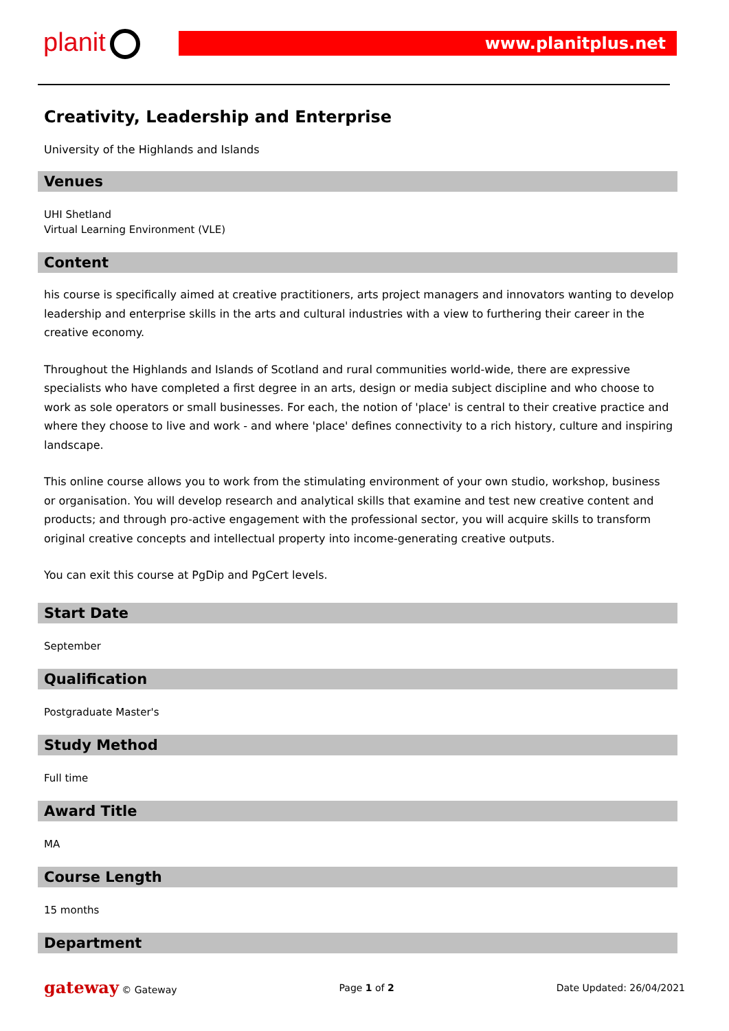planit www.planitplus.net
Creativity, Leadership and Enterprise
University of the Highlands and Islands
Venues
UHI Shetland
Virtual Learning Environment (VLE)
Content
his course is specifically aimed at creative practitioners, arts project managers and innovators wanting to develop leadership and enterprise skills in the arts and cultural industries with a view to furthering their career in the creative economy.
Throughout the Highlands and Islands of Scotland and rural communities world-wide, there are expressive specialists who have completed a first degree in an arts, design or media subject discipline and who choose to work as sole operators or small businesses. For each, the notion of 'place' is central to their creative practice and where they choose to live and work - and where 'place' defines connectivity to a rich history, culture and inspiring landscape.
This online course allows you to work from the stimulating environment of your own studio, workshop, business or organisation. You will develop research and analytical skills that examine and test new creative content and products; and through pro-active engagement with the professional sector, you will acquire skills to transform original creative concepts and intellectual property into income-generating creative outputs.
You can exit this course at PgDip and PgCert levels.
Start Date
September
Qualification
Postgraduate Master's
Study Method
Full time
Award Title
MA
Course Length
15 months
Department
gateway © Gateway Page 1 of 2 Date Updated: 26/04/2021